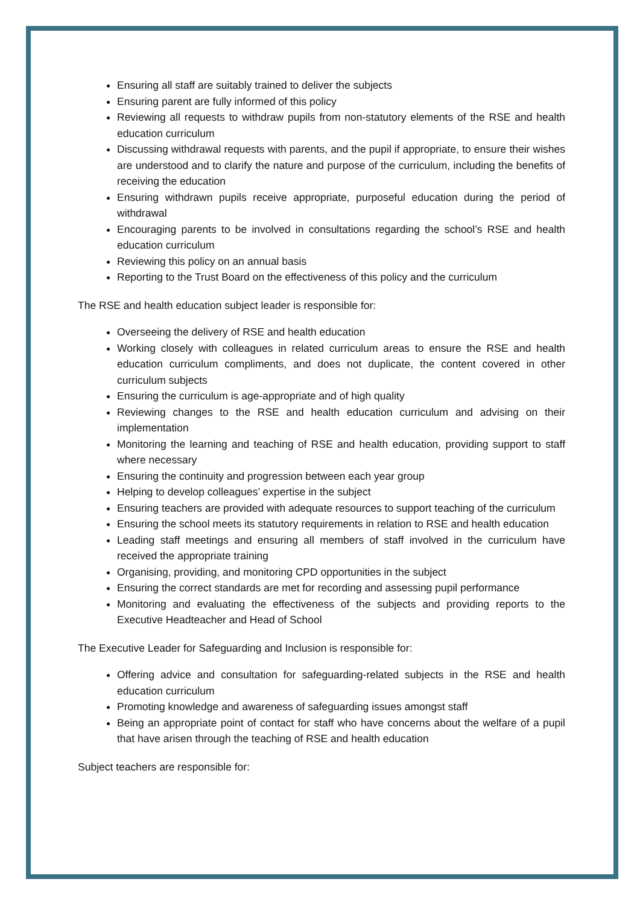Ensuring all staff are suitably trained to deliver the subjects
Ensuring parent are fully informed of this policy
Reviewing all requests to withdraw pupils from non-statutory elements of the RSE and health education curriculum
Discussing withdrawal requests with parents, and the pupil if appropriate, to ensure their wishes are understood and to clarify the nature and purpose of the curriculum, including the benefits of receiving the education
Ensuring withdrawn pupils receive appropriate, purposeful education during the period of withdrawal
Encouraging parents to be involved in consultations regarding the school’s RSE and health education curriculum
Reviewing this policy on an annual basis
Reporting to the Trust Board on the effectiveness of this policy and the curriculum
The RSE and health education subject leader is responsible for:
Overseeing the delivery of RSE and health education
Working closely with colleagues in related curriculum areas to ensure the RSE and health education curriculum compliments, and does not duplicate, the content covered in other curriculum subjects
Ensuring the curriculum is age-appropriate and of high quality
Reviewing changes to the RSE and health education curriculum and advising on their implementation
Monitoring the learning and teaching of RSE and health education, providing support to staff where necessary
Ensuring the continuity and progression between each year group
Helping to develop colleagues’ expertise in the subject
Ensuring teachers are provided with adequate resources to support teaching of the curriculum
Ensuring the school meets its statutory requirements in relation to RSE and health education
Leading staff meetings and ensuring all members of staff involved in the curriculum have received the appropriate training
Organising, providing, and monitoring CPD opportunities in the subject
Ensuring the correct standards are met for recording and assessing pupil performance
Monitoring and evaluating the effectiveness of the subjects and providing reports to the Executive Headteacher and Head of School
The Executive Leader for Safeguarding and Inclusion is responsible for:
Offering advice and consultation for safeguarding-related subjects in the RSE and health education curriculum
Promoting knowledge and awareness of safeguarding issues amongst staff
Being an appropriate point of contact for staff who have concerns about the welfare of a pupil that have arisen through the teaching of RSE and health education
Subject teachers are responsible for: